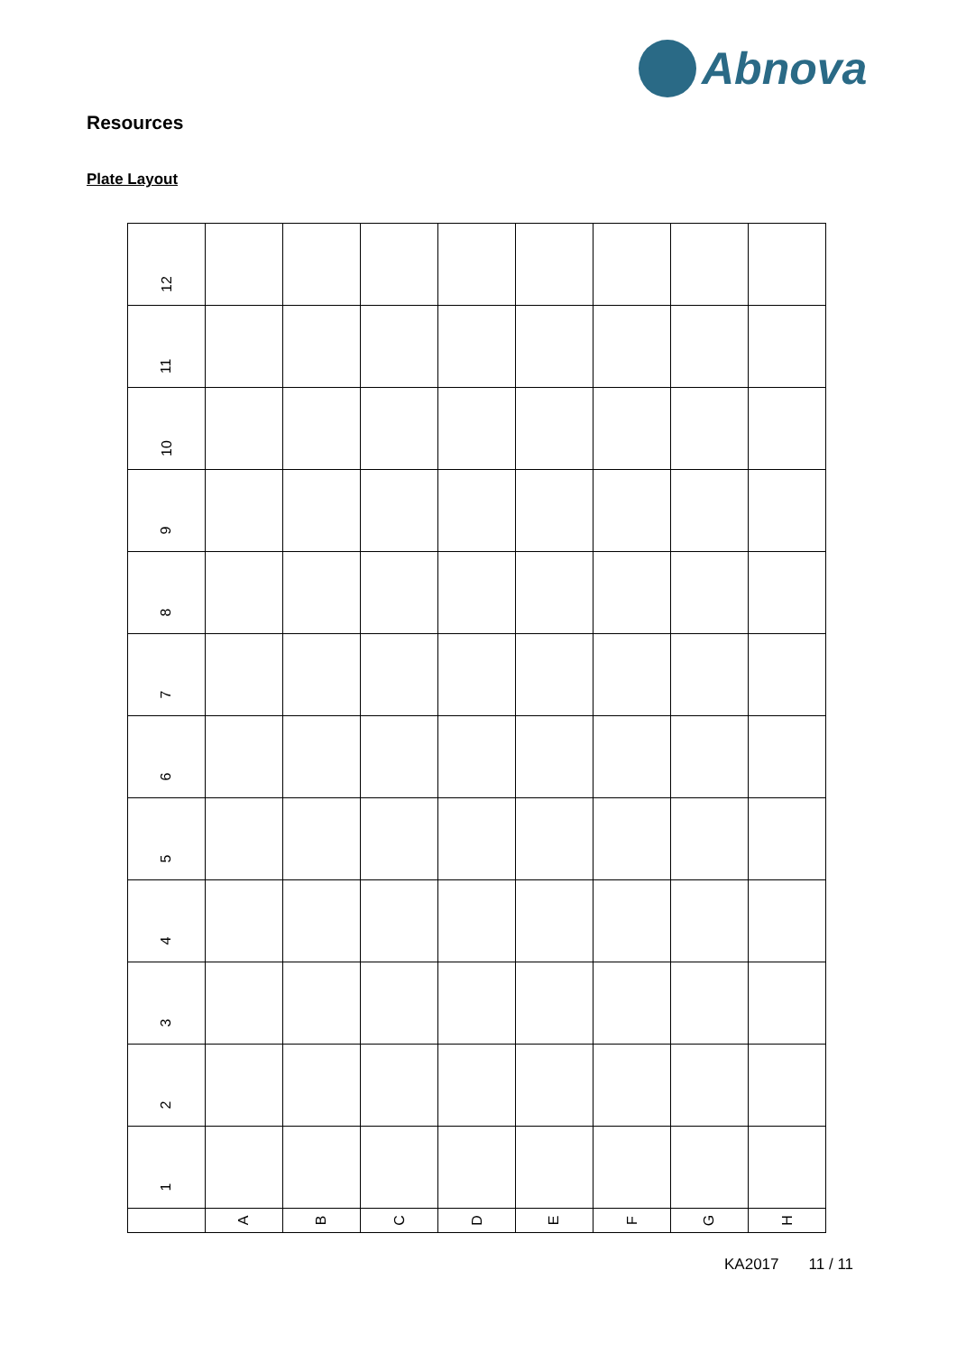Abnova
Resources
Plate Layout
| 12 | | | | | | | | |
| 11 | | | | | | | | |
| 10 | | | | | | | | |
| 9 | | | | | | | | |
| 8 | | | | | | | | |
| 7 | | | | | | | | |
| 6 | | | | | | | | |
| 5 | | | | | | | | |
| 4 | | | | | | | | |
| 3 | | | | | | | | |
| 2 | | | | | | | | |
| 1 | | | | | | | | |
| | A | B | C | D | E | F | G | H |
KA2017 11 / 11